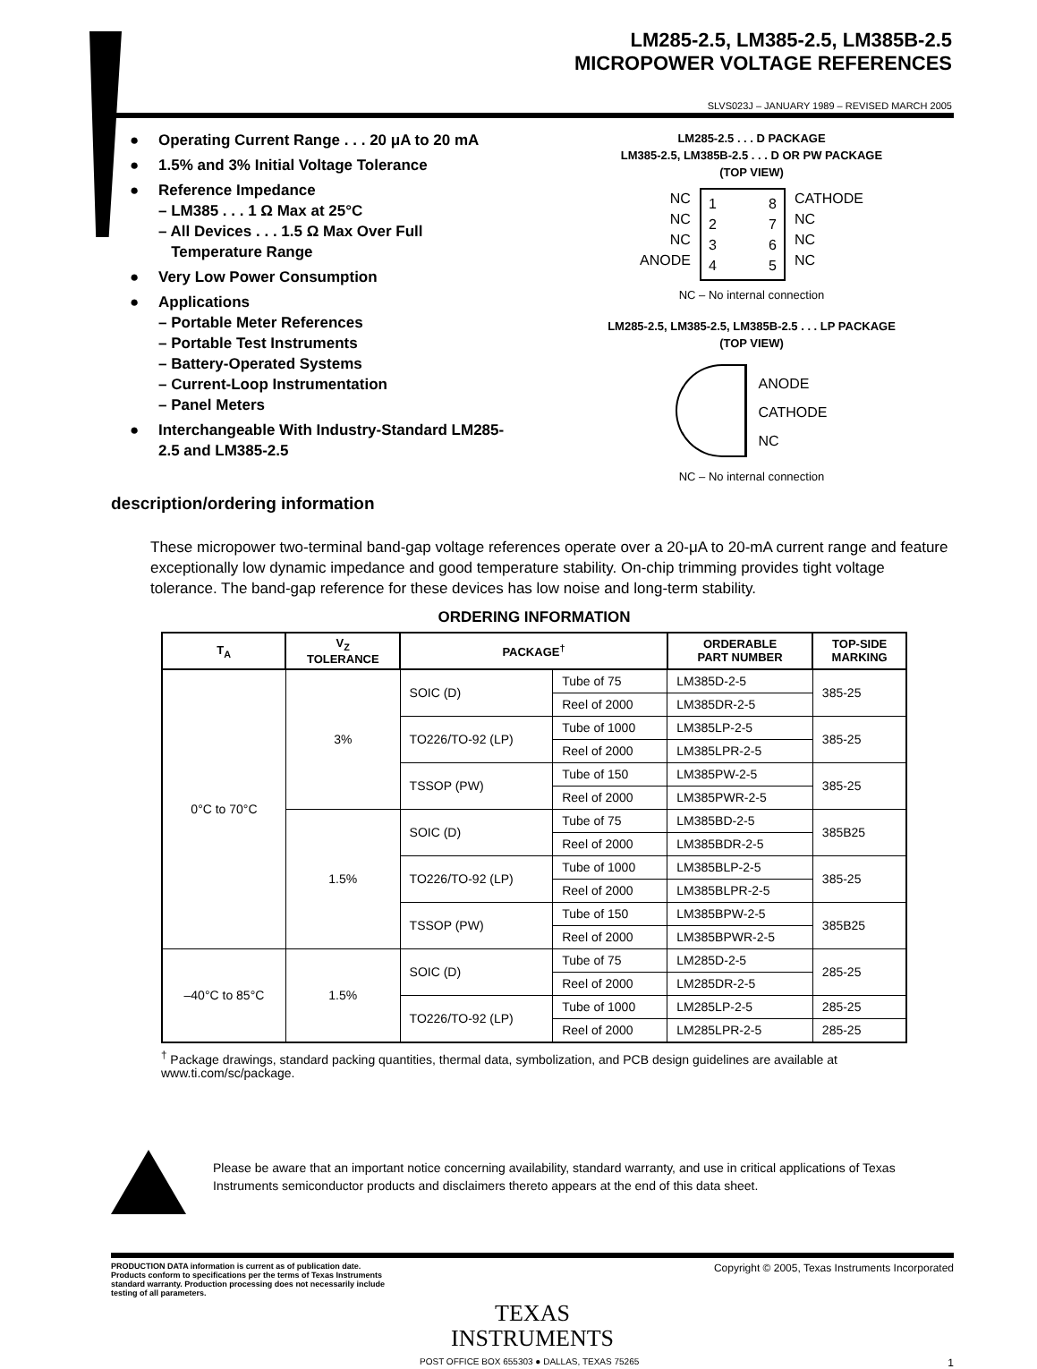LM285-2.5, LM385-2.5, LM385B-2.5
MICROPOWER VOLTAGE REFERENCES
SLVS023J – JANUARY 1989 – REVISED MARCH 2005
● Operating Current Range . . . 20 μA to 20 mA
● 1.5% and 3% Initial Voltage Tolerance
● Reference Impedance
– LM385 . . . 1 Ω Max at 25°C
– All Devices . . . 1.5 Ω Max Over Full
Temperature Range
● Very Low Power Consumption
● Applications
– Portable Meter References
– Portable Test Instruments
– Battery-Operated Systems
– Current-Loop Instrumentation
– Panel Meters
● Interchangeable With Industry-Standard LM285-2.5 and LM385-2.5
LM285-2.5 . . . D PACKAGE
LM385-2.5, LM385B-2.5 . . . D OR PW PACKAGE
(TOP VIEW)
NC
NC
NC
ANODE
1
2
3
4 8
7
6
5
CATHODE
NC
NC
NC
NC – No internal connection
LM285-2.5, LM385-2.5, LM385B-2.5 . . . LP PACKAGE
(TOP VIEW)
ANODE
CATHODE
NC
NC – No internal connection
description/ordering information
These micropower two-terminal band-gap voltage references operate over a 20-μA to 20-mA current range and feature exceptionally low dynamic impedance and good temperature stability. On-chip trimming provides tight voltage tolerance. The band-gap reference for these devices has low noise and long-term stability.
ORDERING INFORMATION
| T<sub>A</sub> | V<sub>Z</sub> TOLERANCE | PACKAGE<sup>†</sup> | | ORDERABLE PART NUMBER | TOP-SIDE MARKING |
| --- | --- | --- | --- | --- | --- |
| 0°C to 70°C | 3% | SOIC (D) | Tube of 75 | LM385D-2-5 | 385-25 |
| | | | Reel of 2000 | LM385DR-2-5 | |
| | | TO226/TO-92 (LP) | Tube of 1000 | LM385LP-2-5 | 385-25 |
| | | | Reel of 2000 | LM385LPR-2-5 | |
| | | TSSOP (PW) | Tube of 150 | LM385PW-2-5 | 385-25 |
| | | | Reel of 2000 | LM385PWR-2-5 | |
| | 1.5% | SOIC (D) | Tube of 75 | LM385BD-2-5 | 385B25 |
| | | | Reel of 2000 | LM385BDR-2-5 | |
| | | TO226/TO-92 (LP) | Tube of 1000 | LM385BLP-2-5 | 385-25 |
| | | | Reel of 2000 | LM385BLPR-2-5 | |
| | | TSSOP (PW) | Tube of 150 | LM385BPW-2-5 | 385B25 |
| | | | Reel of 2000 | LM385BPWR-2-5 | |
| –40°C to 85°C | 1.5% | SOIC (D) | Tube of 75 | LM285D-2-5 | 285-25 |
| | | | Reel of 2000 | LM285DR-2-5 | |
| | | TO226/TO-92 (LP) | Tube of 1000 | LM285LP-2-5 | 285-25 |
| | | | Reel of 2000 | LM285LPR-2-5 | 285-25 |
<sup>†</sup> Package drawings, standard packing quantities, thermal data, symbolization, and PCB design guidelines are available at www.ti.com/sc/package.
Please be aware that an important notice concerning availability, standard warranty, and use in critical applications of Texas Instruments semiconductor products and disclaimers thereto appears at the end of this data sheet.
PRODUCTION DATA information is current as of publication date. Products conform to specifications per the terms of Texas Instruments standard warranty. Production processing does not necessarily include testing of all parameters.
Copyright © 2005, Texas Instruments Incorporated
TEXAS
INSTRUMENTS
POST OFFICE BOX 655303 ● DALLAS, TEXAS 75265 1